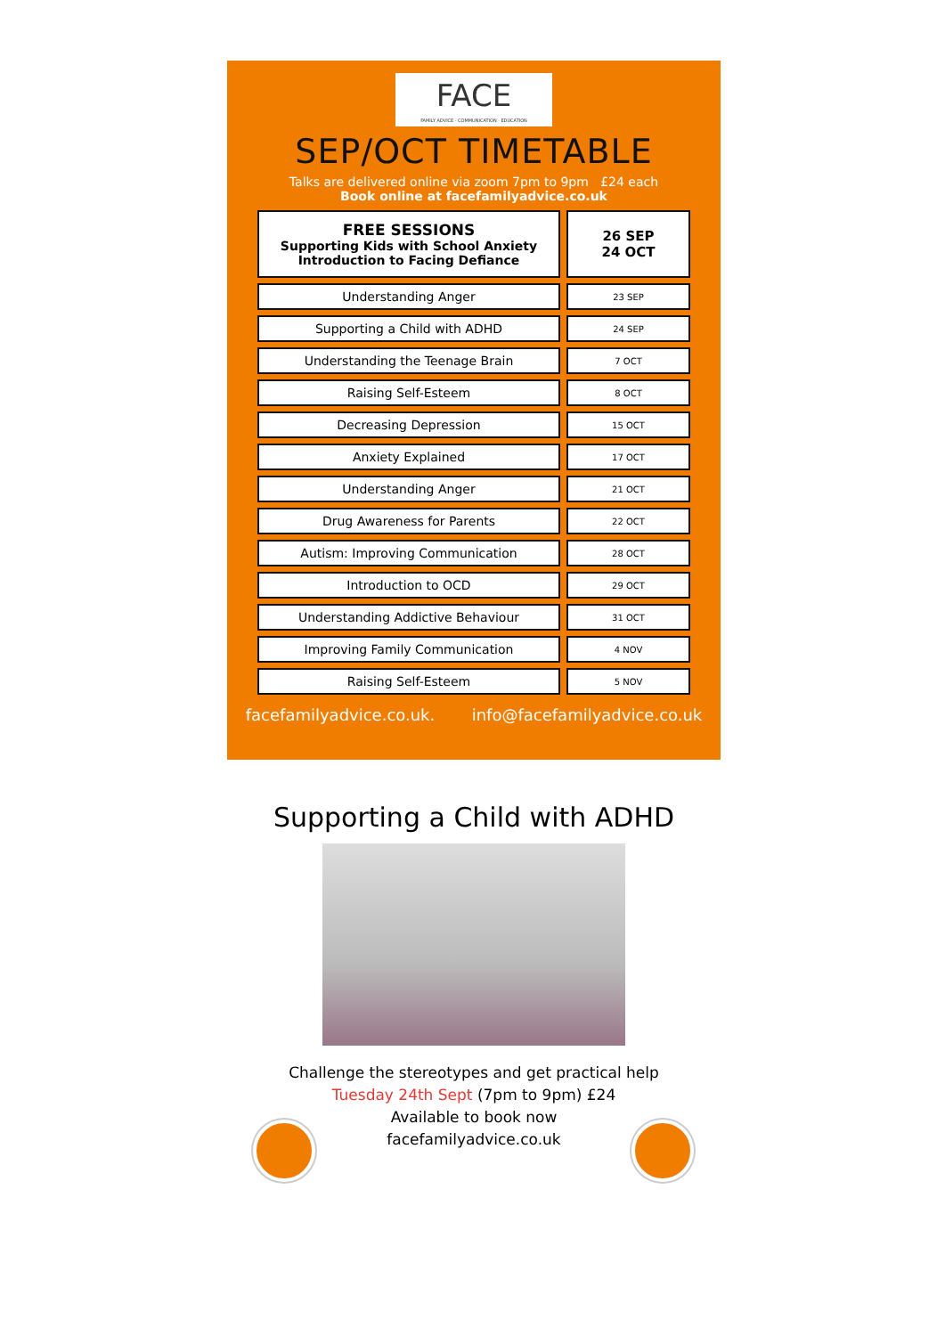FACE
FAMILY ADVICE · COMMUNICATION · EDUCATION
SEP/OCT TIMETABLE
Talks are delivered online via zoom 7pm to 9pm £24 each
Book online at facefamilyadvice.co.uk
| FREE SESSIONS Supporting Kids with School Anxiety Introduction to Facing Defiance | 26 SEP 24 OCT |
| Understanding Anger | 23 SEP |
| Supporting a Child with ADHD | 24 SEP |
| Understanding the Teenage Brain | 7 OCT |
| Raising Self-Esteem | 8 OCT |
| Decreasing Depression | 15 OCT |
| Anxiety Explained | 17 OCT |
| Understanding Anger | 21 OCT |
| Drug Awareness for Parents | 22 OCT |
| Autism: Improving Communication | 28 OCT |
| Introduction to OCD | 29 OCT |
| Understanding Addictive Behaviour | 31 OCT |
| Improving Family Communication | 4 NOV |
| Raising Self-Esteem | 5 NOV |
facefamilyadvice.co.uk. info@facefamilyadvice.co.uk
Supporting a Child with ADHD
Challenge the stereotypes and get practical help
Tuesday 24th Sept (7pm to 9pm) £24
Available to book now
facefamilyadvice.co.uk